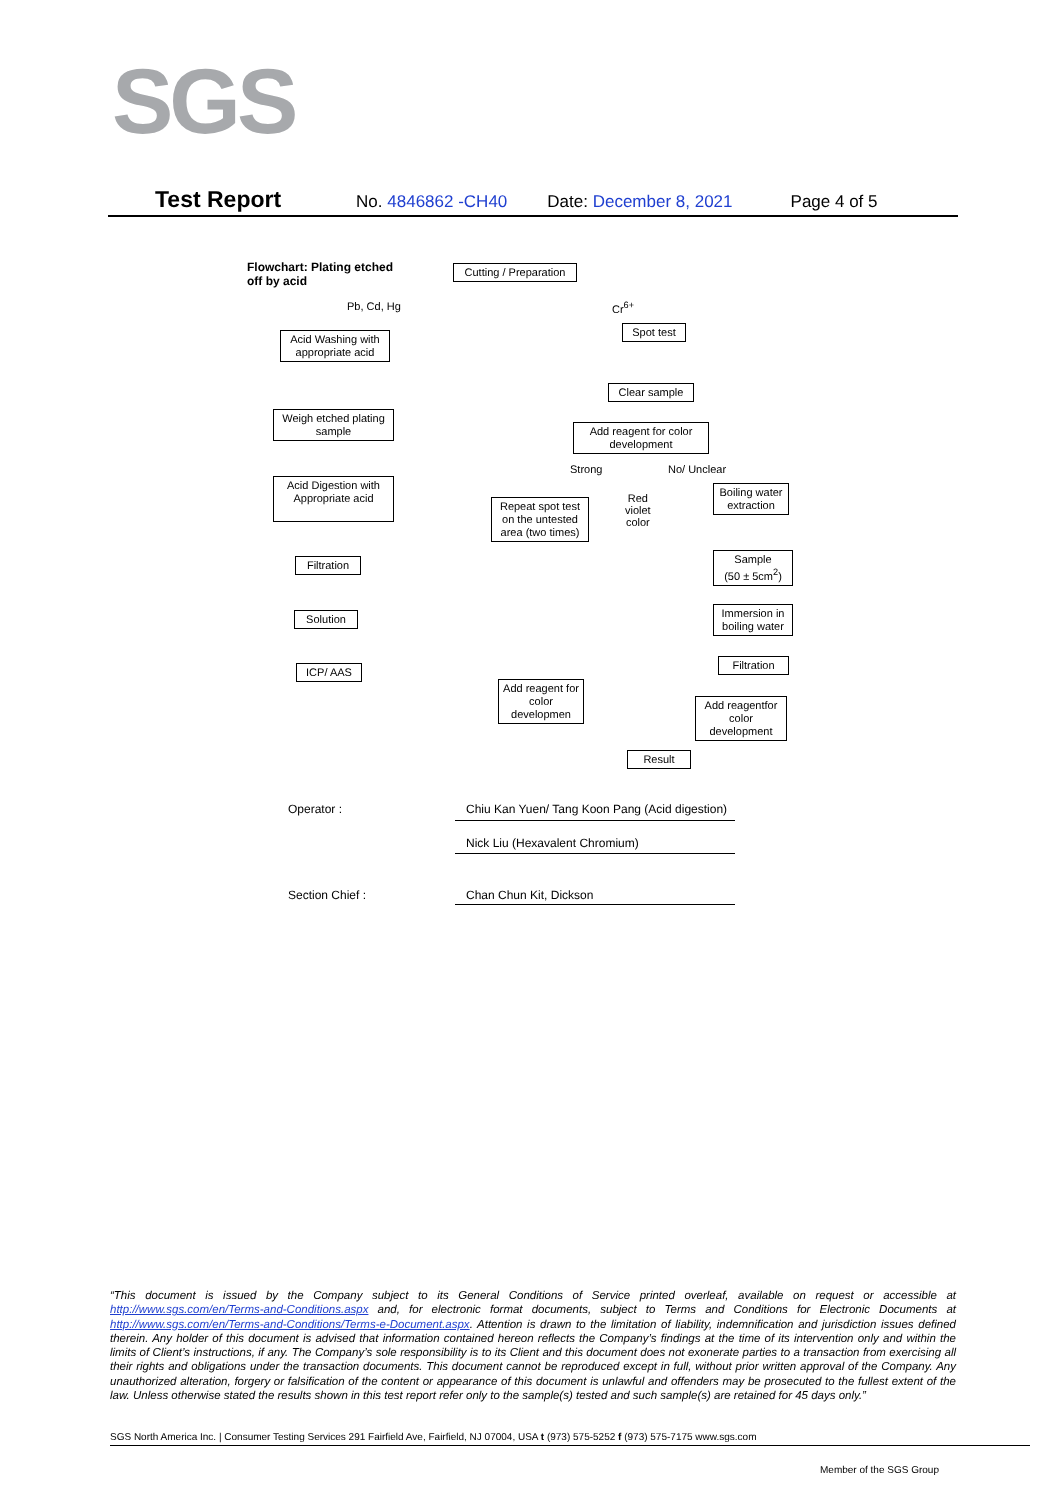SGS
Test Report No. 4846862 -CH40 Date: December 8, 2021 Page 4 of 5
Flowchart: Plating etched
off by acid
Cutting / Preparation
Pb, Cd, Hg Cr<sup>6+</sup>
Acid Washing with appropriate acid
Spot test
Clear sample
Weigh etched plating sample
Add reagent for color development
Strong No/ Unclear
Acid Digestion with Appropriate acid
Repeat spot test on the untested area (two times)
Red
violet
color
Boiling water extraction
Filtration
Sample
(50 ± 5cm<sup>2</sup>)
Solution
Immersion in boiling water
ICP/ AAS
Filtration
Add reagent for color developmen
Add reagentfor color development
Result
Operator :
Chiu Kan Yuen/ Tang Koon Pang (Acid digestion)
Nick Liu (Hexavalent Chromium)
Section Chief : Chan Chun Kit, Dickson
“This document is issued by the Company subject to its General Conditions of Service printed overleaf, available on request or accessible at http://www.sgs.com/en/Terms-and-Conditions.aspx and, for electronic format documents, subject to Terms and Conditions for Electronic Documents at http://www.sgs.com/en/Terms-and-Conditions/Terms-e-Document.aspx. Attention is drawn to the limitation of liability, indemnification and jurisdiction issues defined therein. Any holder of this document is advised that information contained hereon reflects the Company’s findings at the time of its intervention only and within the limits of Client’s instructions, if any. The Company’s sole responsibility is to its Client and this document does not exonerate parties to a transaction from exercising all their rights and obligations under the transaction documents. This document cannot be reproduced except in full, without prior written approval of the Company. Any unauthorized alteration, forgery or falsification of the content or appearance of this document is unlawful and offenders may be prosecuted to the fullest extent of the law. Unless otherwise stated the results shown in this test report refer only to the sample(s) tested and such sample(s) are retained for 45 days only.”
SGS North America Inc. | Consumer Testing Services 291 Fairfield Ave, Fairfield, NJ 07004, USA t (973) 575-5252 f (973) 575-7175 www.sgs.com
Member of the SGS Group